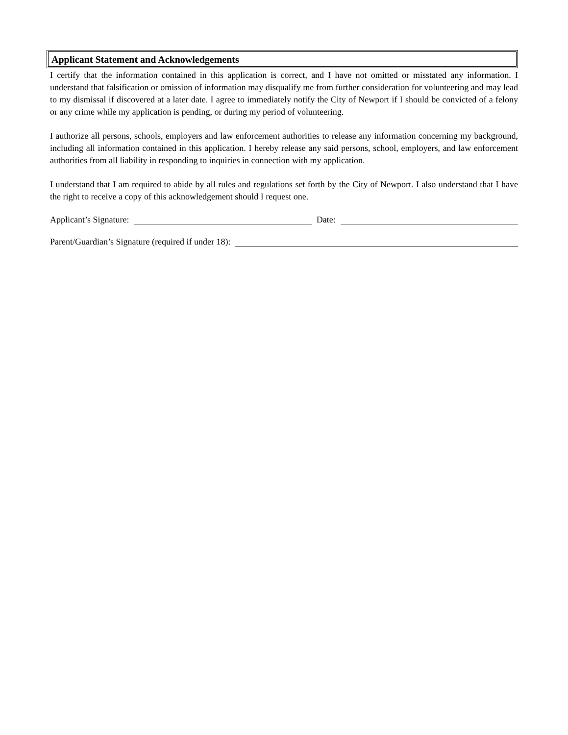Applicant Statement and Acknowledgements
I certify that the information contained in this application is correct, and I have not omitted or misstated any information. I understand that falsification or omission of information may disqualify me from further consideration for volunteering and may lead to my dismissal if discovered at a later date. I agree to immediately notify the City of Newport if I should be convicted of a felony or any crime while my application is pending, or during my period of volunteering.
I authorize all persons, schools, employers and law enforcement authorities to release any information concerning my background, including all information contained in this application. I hereby release any said persons, school, employers, and law enforcement authorities from all liability in responding to inquiries in connection with my application.
I understand that I am required to abide by all rules and regulations set forth by the City of Newport. I also understand that I have the right to receive a copy of this acknowledgement should I request one.
Applicant’s Signature: Date:
Parent/Guardian’s Signature (required if under 18):